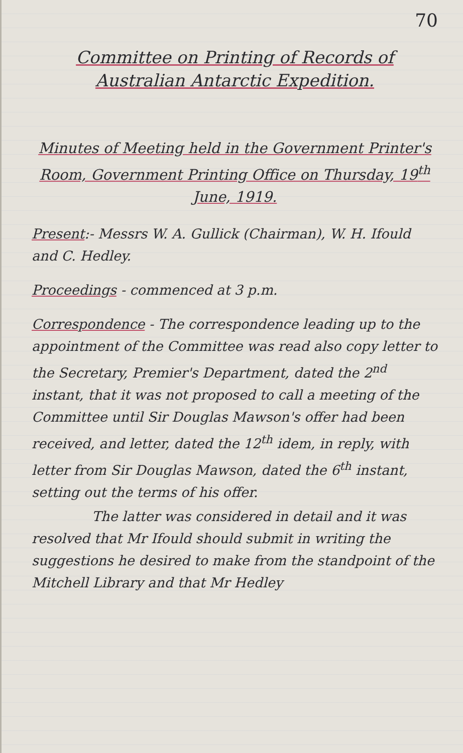70
Committee on Printing of Records of Australian Antarctic Expedition.
Minutes of Meeting held in the Government Printer's Room, Government Printing Office on Thursday, 19<sup>th</sup> June, 1919.
Present:- Messrs W. A. Gullick (Chairman), W. H. Ifould and C. Hedley.
Proceedings - commenced at 3 p.m.
Correspondence - The correspondence leading up to the appointment of the Committee was read also copy letter to the Secretary, Premier's Department, dated the 2<sup>nd</sup> instant, that it was not proposed to call a meeting of the Committee until Sir Douglas Mawson's offer had been received, and letter, dated the 12<sup>th</sup> idem, in reply, with letter from Sir Douglas Mawson, dated the 6<sup>th</sup> instant, setting out the terms of his offer.
The latter was considered in detail and it was resolved that Mr Ifould should submit in writing the suggestions he desired to make from the standpoint of the Mitchell Library and that Mr Hedley